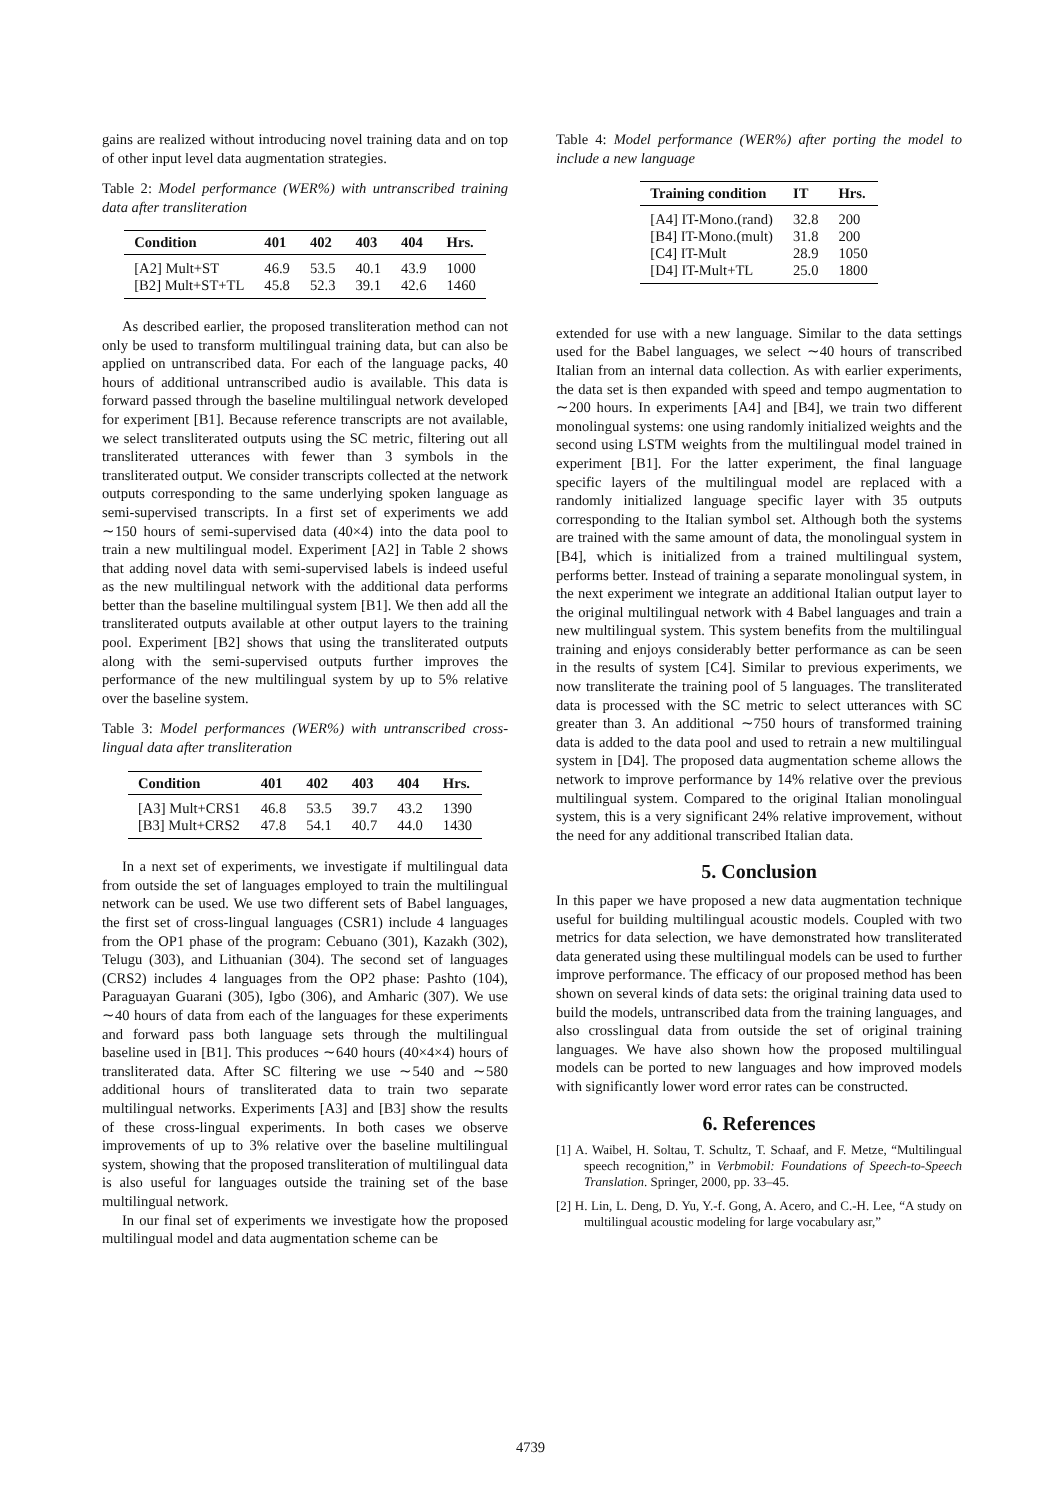gains are realized without introducing novel training data and on top of other input level data augmentation strategies.
Table 2: Model performance (WER%) with untranscribed training data after transliteration
| Condition | 401 | 402 | 403 | 404 | Hrs. |
| --- | --- | --- | --- | --- | --- |
| [A2] Mult+ST | 46.9 | 53.5 | 40.1 | 43.9 | 1000 |
| [B2] Mult+ST+TL | 45.8 | 52.3 | 39.1 | 42.6 | 1460 |
As described earlier, the proposed transliteration method can not only be used to transform multilingual training data, but can also be applied on untranscribed data. For each of the language packs, 40 hours of additional untranscribed audio is available. This data is forward passed through the baseline multilingual network developed for experiment [B1]. Because reference transcripts are not available, we select transliterated outputs using the SC metric, filtering out all transliterated utterances with fewer than 3 symbols in the transliterated output. We consider transcripts collected at the network outputs corresponding to the same underlying spoken language as semi-supervised transcripts. In a first set of experiments we add ∼150 hours of semi-supervised data (40×4) into the data pool to train a new multilingual model. Experiment [A2] in Table 2 shows that adding novel data with semi-supervised labels is indeed useful as the new multilingual network with the additional data performs better than the baseline multilingual system [B1]. We then add all the transliterated outputs available at other output layers to the training pool. Experiment [B2] shows that using the transliterated outputs along with the semi-supervised outputs further improves the performance of the new multilingual system by up to 5% relative over the baseline system.
Table 3: Model performances (WER%) with untranscribed cross-lingual data after transliteration
| Condition | 401 | 402 | 403 | 404 | Hrs. |
| --- | --- | --- | --- | --- | --- |
| [A3] Mult+CRS1 | 46.8 | 53.5 | 39.7 | 43.2 | 1390 |
| [B3] Mult+CRS2 | 47.8 | 54.1 | 40.7 | 44.0 | 1430 |
In a next set of experiments, we investigate if multilingual data from outside the set of languages employed to train the multilingual network can be used. We use two different sets of Babel languages, the first set of cross-lingual languages (CSR1) include 4 languages from the OP1 phase of the program: Cebuano (301), Kazakh (302), Telugu (303), and Lithuanian (304). The second set of languages (CRS2) includes 4 languages from the OP2 phase: Pashto (104), Paraguayan Guarani (305), Igbo (306), and Amharic (307). We use ∼40 hours of data from each of the languages for these experiments and forward pass both language sets through the multilingual baseline used in [B1]. This produces ∼640 hours (40×4×4) hours of transliterated data. After SC filtering we use ∼540 and ∼580 additional hours of transliterated data to train two separate multilingual networks. Experiments [A3] and [B3] show the results of these cross-lingual experiments. In both cases we observe improvements of up to 3% relative over the baseline multilingual system, showing that the proposed transliteration of multilingual data is also useful for languages outside the training set of the base multilingual network.
In our final set of experiments we investigate how the proposed multilingual model and data augmentation scheme can be
Table 4: Model performance (WER%) after porting the model to include a new language
| Training condition | IT | Hrs. |
| --- | --- | --- |
| [A4] IT-Mono.(rand) | 32.8 | 200 |
| [B4] IT-Mono.(mult) | 31.8 | 200 |
| [C4] IT-Mult | 28.9 | 1050 |
| [D4] IT-Mult+TL | 25.0 | 1800 |
extended for use with a new language. Similar to the data settings used for the Babel languages, we select ∼40 hours of transcribed Italian from an internal data collection. As with earlier experiments, the data set is then expanded with speed and tempo augmentation to ∼200 hours. In experiments [A4] and [B4], we train two different monolingual systems: one using randomly initialized weights and the second using LSTM weights from the multilingual model trained in experiment [B1]. For the latter experiment, the final language specific layers of the multilingual model are replaced with a randomly initialized language specific layer with 35 outputs corresponding to the Italian symbol set. Although both the systems are trained with the same amount of data, the monolingual system in [B4], which is initialized from a trained multilingual system, performs better. Instead of training a separate monolingual system, in the next experiment we integrate an additional Italian output layer to the original multilingual network with 4 Babel languages and train a new multilingual system. This system benefits from the multilingual training and enjoys considerably better performance as can be seen in the results of system [C4]. Similar to previous experiments, we now transliterate the training pool of 5 languages. The transliterated data is processed with the SC metric to select utterances with SC greater than 3. An additional ∼750 hours of transformed training data is added to the data pool and used to retrain a new multilingual system in [D4]. The proposed data augmentation scheme allows the network to improve performance by 14% relative over the previous multilingual system. Compared to the original Italian monolingual system, this is a very significant 24% relative improvement, without the need for any additional transcribed Italian data.
5. Conclusion
In this paper we have proposed a new data augmentation technique useful for building multilingual acoustic models. Coupled with two metrics for data selection, we have demonstrated how transliterated data generated using these multilingual models can be used to further improve performance. The efficacy of our proposed method has been shown on several kinds of data sets: the original training data used to build the models, untranscribed data from the training languages, and also crosslingual data from outside the set of original training languages. We have also shown how the proposed multilingual models can be ported to new languages and how improved models with significantly lower word error rates can be constructed.
6. References
[1] A. Waibel, H. Soltau, T. Schultz, T. Schaaf, and F. Metze, “Multilingual speech recognition,” in Verbmobil: Foundations of Speech-to-Speech Translation. Springer, 2000, pp. 33–45.
[2] H. Lin, L. Deng, D. Yu, Y.-f. Gong, A. Acero, and C.-H. Lee, “A study on multilingual acoustic modeling for large vocabulary asr,”
4739